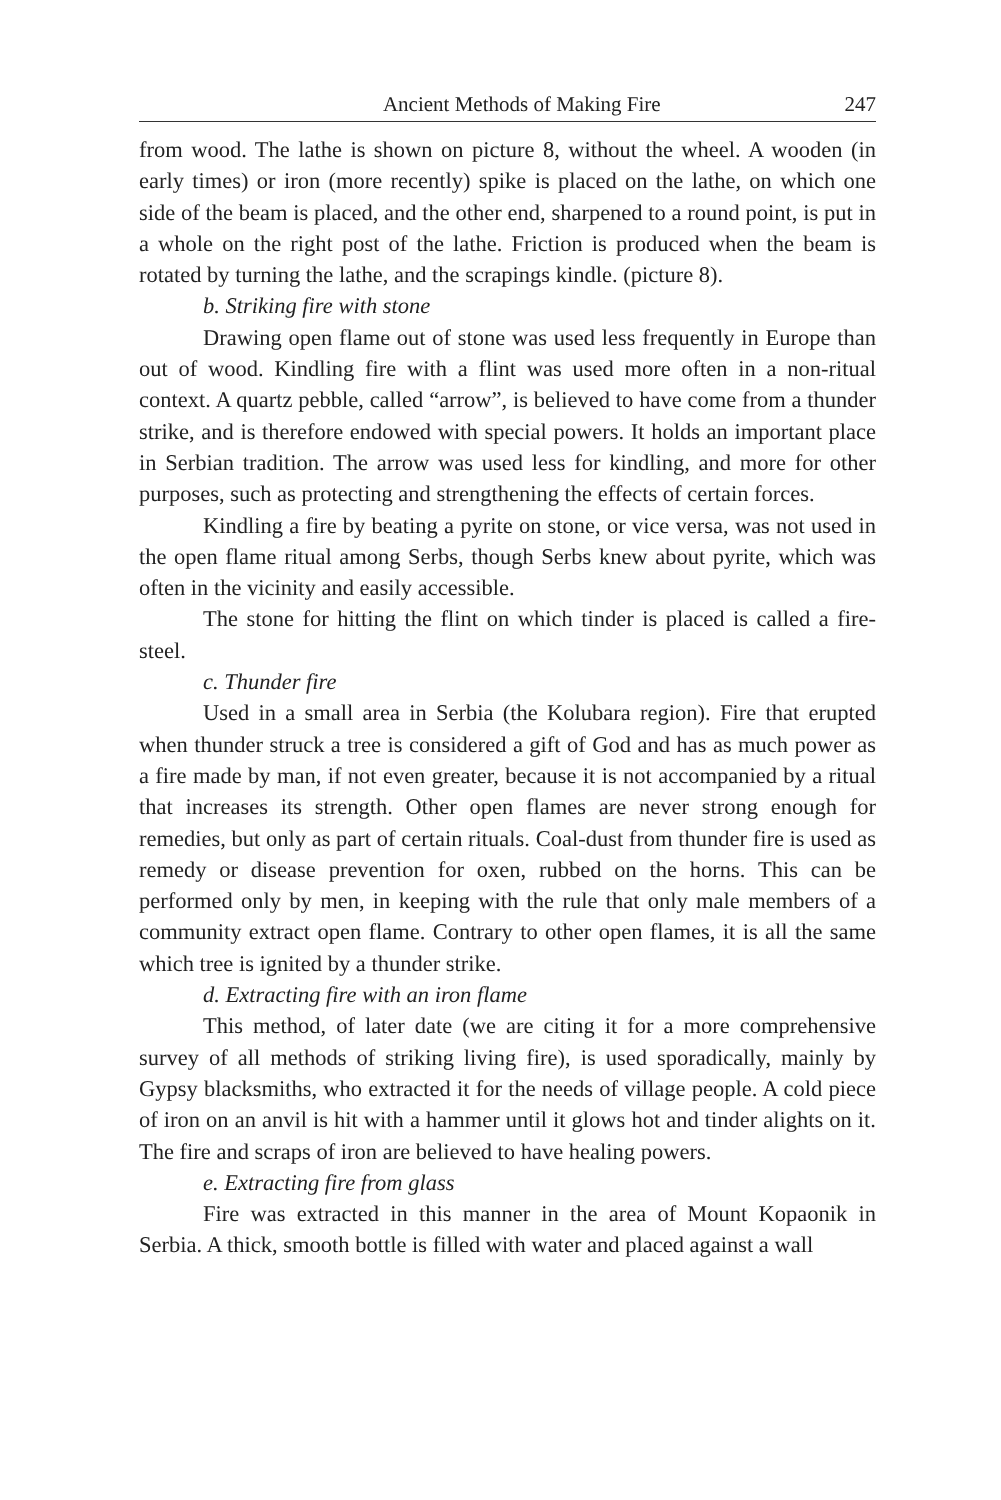Ancient Methods of Making Fire 247
from wood. The lathe is shown on picture 8, without the wheel. A wooden (in early times) or iron (more recently) spike is placed on the lathe, on which one side of the beam is placed, and the other end, sharpened to a round point, is put in a whole on the right post of the lathe. Friction is produced when the beam is rotated by turning the lathe, and the scrapings kindle. (picture 8).
b. Striking fire with stone
Drawing open flame out of stone was used less frequently in Europe than out of wood. Kindling fire with a flint was used more often in a non-ritual context. A quartz pebble, called “arrow”, is believed to have come from a thunder strike, and is therefore endowed with special powers. It holds an important place in Serbian tradition. The arrow was used less for kindling, and more for other purposes, such as protecting and strengthening the effects of certain forces.
Kindling a fire by beating a pyrite on stone, or vice versa, was not used in the open flame ritual among Serbs, though Serbs knew about pyrite, which was often in the vicinity and easily accessible.
The stone for hitting the flint on which tinder is placed is called a fire-steel.
c. Thunder fire
Used in a small area in Serbia (the Kolubara region). Fire that erupted when thunder struck a tree is considered a gift of God and has as much power as a fire made by man, if not even greater, because it is not accompanied by a ritual that increases its strength. Other open flames are never strong enough for remedies, but only as part of certain rituals. Coal-dust from thunder fire is used as remedy or disease prevention for oxen, rubbed on the horns. This can be performed only by men, in keeping with the rule that only male members of a community extract open flame. Contrary to other open flames, it is all the same which tree is ignited by a thunder strike.
d. Extracting fire with an iron flame
This method, of later date (we are citing it for a more comprehensive survey of all methods of striking living fire), is used sporadically, mainly by Gypsy blacksmiths, who extracted it for the needs of village people. A cold piece of iron on an anvil is hit with a hammer until it glows hot and tinder alights on it. The fire and scraps of iron are believed to have healing powers.
e. Extracting fire from glass
Fire was extracted in this manner in the area of Mount Kopaonik in Serbia. A thick, smooth bottle is filled with water and placed against a wall